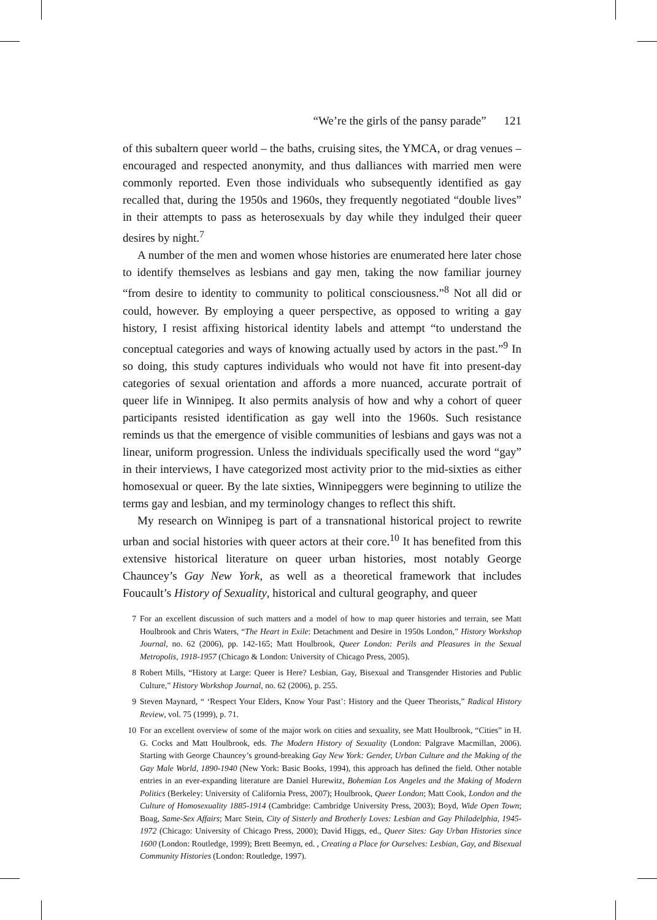“We’re the girls of the pansy parade” 121
of this subaltern queer world – the baths, cruising sites, the YMCA, or drag venues – encouraged and respected anonymity, and thus dalliances with married men were commonly reported. Even those individuals who subsequently identified as gay recalled that, during the 1950s and 1960s, they frequently negotiated “double lives” in their attempts to pass as heterosexuals by day while they indulged their queer desires by night.<sup>7</sup>
A number of the men and women whose histories are enumerated here later chose to identify themselves as lesbians and gay men, taking the now familiar journey “from desire to identity to community to political consciousness.”<sup>8</sup> Not all did or could, however. By employing a queer perspective, as opposed to writing a gay history, I resist affixing historical identity labels and attempt “to understand the conceptual categories and ways of knowing actually used by actors in the past.”<sup>9</sup> In so doing, this study captures individuals who would not have fit into present-day categories of sexual orientation and affords a more nuanced, accurate portrait of queer life in Winnipeg. It also permits analysis of how and why a cohort of queer participants resisted identification as gay well into the 1960s. Such resistance reminds us that the emergence of visible communities of lesbians and gays was not a linear, uniform progression. Unless the individuals specifically used the word “gay” in their interviews, I have categorized most activity prior to the mid-sixties as either homosexual or queer. By the late sixties, Winnipeggers were beginning to utilize the terms gay and lesbian, and my terminology changes to reflect this shift.
My research on Winnipeg is part of a transnational historical project to rewrite urban and social histories with queer actors at their core.<sup>10</sup> It has benefited from this extensive historical literature on queer urban histories, most notably George Chauncey’s Gay New York, as well as a theoretical framework that includes Foucault’s History of Sexuality, historical and cultural geography, and queer
7 For an excellent discussion of such matters and a model of how to map queer histories and terrain, see Matt Houlbrook and Chris Waters, “The Heart in Exile: Detachment and Desire in 1950s London,” History Workshop Journal, no. 62 (2006), pp. 142-165; Matt Houlbrook, Queer London: Perils and Pleasures in the Sexual Metropolis, 1918-1957 (Chicago & London: University of Chicago Press, 2005).
8 Robert Mills, “History at Large: Queer is Here? Lesbian, Gay, Bisexual and Transgender Histories and Public Culture,” History Workshop Journal, no. 62 (2006), p. 255.
9 Steven Maynard, “ ‘Respect Your Elders, Know Your Past’: History and the Queer Theorists,” Radical History Review, vol. 75 (1999), p. 71.
10 For an excellent overview of some of the major work on cities and sexuality, see Matt Houlbrook, “Cities” in H. G. Cocks and Matt Houlbrook, eds. The Modern History of Sexuality (London: Palgrave Macmillan, 2006). Starting with George Chauncey’s ground-breaking Gay New York: Gender, Urban Culture and the Making of the Gay Male World, 1890-1940 (New York: Basic Books, 1994), this approach has defined the field. Other notable entries in an ever-expanding literature are Daniel Hurewitz, Bohemian Los Angeles and the Making of Modern Politics (Berkeley: University of California Press, 2007); Houlbrook, Queer London; Matt Cook, London and the Culture of Homosexuality 1885-1914 (Cambridge: Cambridge University Press, 2003); Boyd, Wide Open Town; Boag, Same-Sex Affairs; Marc Stein, City of Sisterly and Brotherly Loves: Lesbian and Gay Philadelphia, 1945-1972 (Chicago: University of Chicago Press, 2000); David Higgs, ed., Queer Sites: Gay Urban Histories since 1600 (London: Routledge, 1999); Brett Beemyn, ed. , Creating a Place for Ourselves: Lesbian, Gay, and Bisexual Community Histories (London: Routledge, 1997).